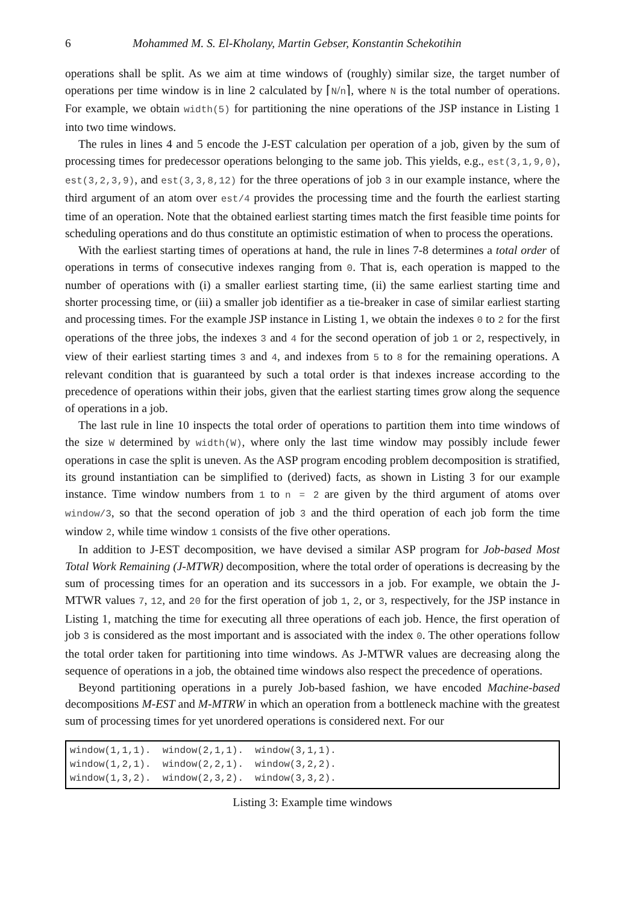6 Mohammed M. S. El-Kholany, Martin Gebser, Konstantin Schekotihin
operations shall be split. As we aim at time windows of (roughly) similar size, the target number of operations per time window is in line 2 calculated by ⌈N/n⌉, where N is the total number of operations. For example, we obtain width(5) for partitioning the nine operations of the JSP instance in Listing 1 into two time windows.
The rules in lines 4 and 5 encode the J-EST calculation per operation of a job, given by the sum of processing times for predecessor operations belonging to the same job. This yields, e.g., est(3,1,9,0), est(3,2,3,9), and est(3,3,8,12) for the three operations of job 3 in our example instance, where the third argument of an atom over est/4 provides the processing time and the fourth the earliest starting time of an operation. Note that the obtained earliest starting times match the first feasible time points for scheduling operations and do thus constitute an optimistic estimation of when to process the operations.
With the earliest starting times of operations at hand, the rule in lines 7-8 determines a total order of operations in terms of consecutive indexes ranging from 0. That is, each operation is mapped to the number of operations with (i) a smaller earliest starting time, (ii) the same earliest starting time and shorter processing time, or (iii) a smaller job identifier as a tie-breaker in case of similar earliest starting and processing times. For the example JSP instance in Listing 1, we obtain the indexes 0 to 2 for the first operations of the three jobs, the indexes 3 and 4 for the second operation of job 1 or 2, respectively, in view of their earliest starting times 3 and 4, and indexes from 5 to 8 for the remaining operations. A relevant condition that is guaranteed by such a total order is that indexes increase according to the precedence of operations within their jobs, given that the earliest starting times grow along the sequence of operations in a job.
The last rule in line 10 inspects the total order of operations to partition them into time windows of the size W determined by width(W), where only the last time window may possibly include fewer operations in case the split is uneven. As the ASP program encoding problem decomposition is stratified, its ground instantiation can be simplified to (derived) facts, as shown in Listing 3 for our example instance. Time window numbers from 1 to n = 2 are given by the third argument of atoms over window/3, so that the second operation of job 3 and the third operation of each job form the time window 2, while time window 1 consists of the five other operations.
In addition to J-EST decomposition, we have devised a similar ASP program for Job-based Most Total Work Remaining (J-MTWR) decomposition, where the total order of operations is decreasing by the sum of processing times for an operation and its successors in a job. For example, we obtain the J-MTWR values 7, 12, and 20 for the first operation of job 1, 2, or 3, respectively, for the JSP instance in Listing 1, matching the time for executing all three operations of each job. Hence, the first operation of job 3 is considered as the most important and is associated with the index 0. The other operations follow the total order taken for partitioning into time windows. As J-MTWR values are decreasing along the sequence of operations in a job, the obtained time windows also respect the precedence of operations.
Beyond partitioning operations in a purely Job-based fashion, we have encoded Machine-based decompositions M-EST and M-MTRW in which an operation from a bottleneck machine with the greatest sum of processing times for yet unordered operations is considered next. For our
window(1,1,1).  window(2,1,1).  window(3,1,1).
window(1,2,1).  window(2,2,1).  window(3,2,2).
window(1,3,2).  window(2,3,2).  window(3,3,2).
Listing 3: Example time windows